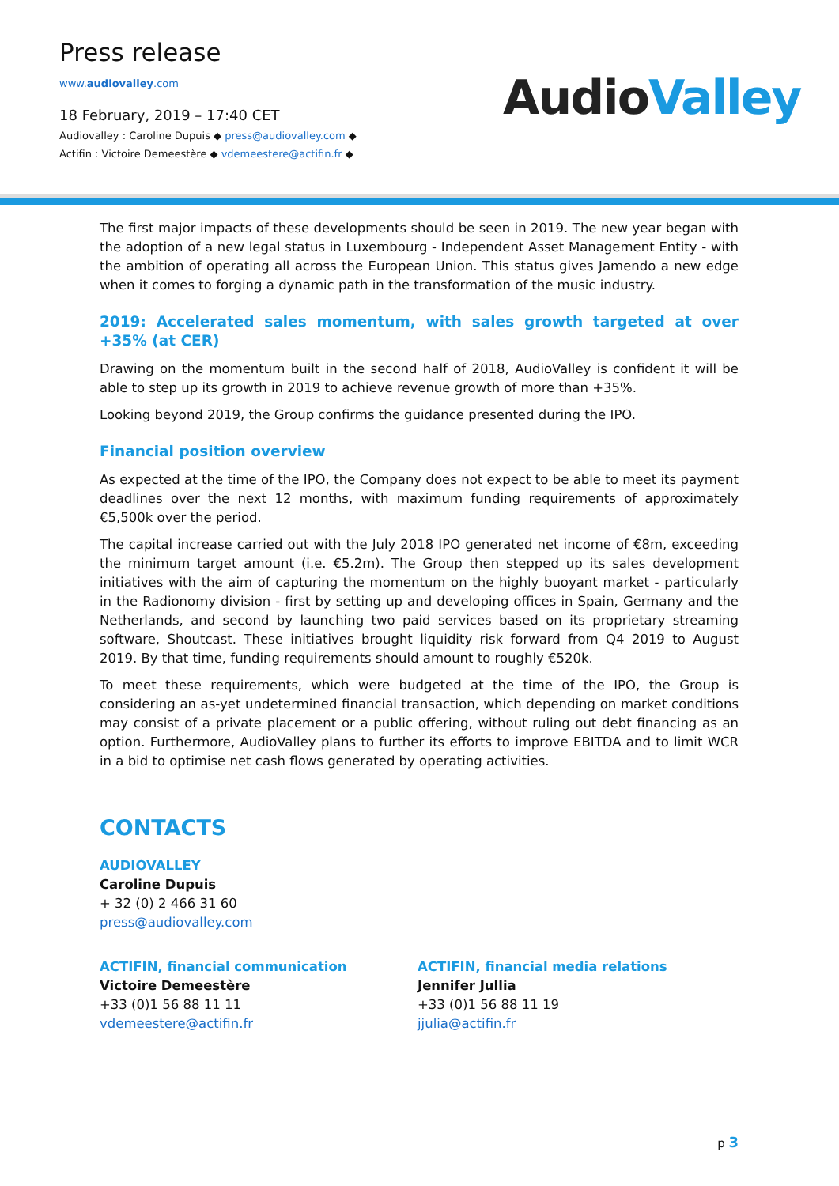Press release
www.audiovalley.com
18 February, 2019 – 17:40 CET
Audiovalley : Caroline Dupuis ◆ press@audiovalley.com ◆
Actifin : Victoire Demeestère ◆ vdemeestere@actifin.fr ◆
AudioValley
The first major impacts of these developments should be seen in 2019. The new year began with the adoption of a new legal status in Luxembourg - Independent Asset Management Entity - with the ambition of operating all across the European Union. This status gives Jamendo a new edge when it comes to forging a dynamic path in the transformation of the music industry.
2019: Accelerated sales momentum, with sales growth targeted at over +35% (at CER)
Drawing on the momentum built in the second half of 2018, AudioValley is confident it will be able to step up its growth in 2019 to achieve revenue growth of more than +35%.
Looking beyond 2019, the Group confirms the guidance presented during the IPO.
Financial position overview
As expected at the time of the IPO, the Company does not expect to be able to meet its payment deadlines over the next 12 months, with maximum funding requirements of approximately €5,500k over the period.
The capital increase carried out with the July 2018 IPO generated net income of €8m, exceeding the minimum target amount (i.e. €5.2m). The Group then stepped up its sales development initiatives with the aim of capturing the momentum on the highly buoyant market - particularly in the Radionomy division - first by setting up and developing offices in Spain, Germany and the Netherlands, and second by launching two paid services based on its proprietary streaming software, Shoutcast. These initiatives brought liquidity risk forward from Q4 2019 to August 2019. By that time, funding requirements should amount to roughly €520k.
To meet these requirements, which were budgeted at the time of the IPO, the Group is considering an as-yet undetermined financial transaction, which depending on market conditions may consist of a private placement or a public offering, without ruling out debt financing as an option. Furthermore, AudioValley plans to further its efforts to improve EBITDA and to limit WCR in a bid to optimise net cash flows generated by operating activities.
CONTACTS
AUDIOVALLEY
Caroline Dupuis
+ 32 (0) 2 466 31 60
press@audiovalley.com
ACTIFIN, financial communication
Victoire Demeestère
+33 (0)1 56 88 11 11
vdemeestere@actifin.fr
ACTIFIN, financial media relations
Jennifer Jullia
+33 (0)1 56 88 11 19
jjulia@actifin.fr
p 3